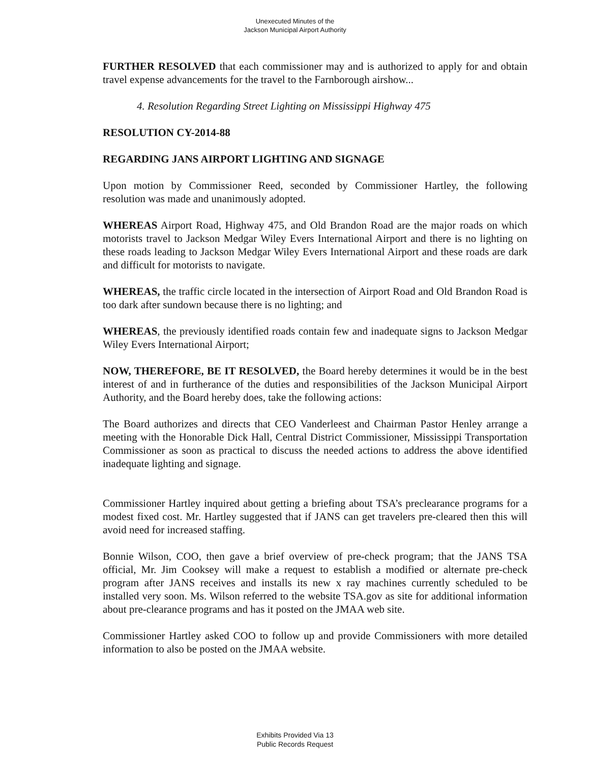Unexecuted Minutes of the
Jackson Municipal Airport Authority
FURTHER RESOLVED that each commissioner may and is authorized to apply for and obtain travel expense advancements for the travel to the Farnborough airshow...
4. Resolution Regarding Street Lighting on Mississippi Highway 475
RESOLUTION CY-2014-88
REGARDING JANS AIRPORT LIGHTING AND SIGNAGE
Upon motion by Commissioner Reed, seconded by Commissioner Hartley, the following resolution was made and unanimously adopted.
WHEREAS Airport Road, Highway 475, and Old Brandon Road are the major roads on which motorists travel to Jackson Medgar Wiley Evers International Airport and there is no lighting on these roads leading to Jackson Medgar Wiley Evers International Airport and these roads are dark and difficult for motorists to navigate.
WHEREAS, the traffic circle located in the intersection of Airport Road and Old Brandon Road is too dark after sundown because there is no lighting; and
WHEREAS, the previously identified roads contain few and inadequate signs to Jackson Medgar Wiley Evers International Airport;
NOW, THEREFORE, BE IT RESOLVED, the Board hereby determines it would be in the best interest of and in furtherance of the duties and responsibilities of the Jackson Municipal Airport Authority, and the Board hereby does, take the following actions:
The Board authorizes and directs that CEO Vanderleest and Chairman Pastor Henley arrange a meeting with the Honorable Dick Hall, Central District Commissioner, Mississippi Transportation Commissioner as soon as practical to discuss the needed actions to address the above identified inadequate lighting and signage.
Commissioner Hartley inquired about getting a briefing about TSA’s preclearance programs for a modest fixed cost. Mr. Hartley suggested that if JANS can get travelers pre-cleared then this will avoid need for increased staffing.
Bonnie Wilson, COO, then gave a brief overview of pre-check program; that the JANS TSA official, Mr. Jim Cooksey will make a request to establish a modified or alternate pre-check program after JANS receives and installs its new x ray machines currently scheduled to be installed very soon. Ms. Wilson referred to the website TSA.gov as site for additional information about pre-clearance programs and has it posted on the JMAA web site.
Commissioner Hartley asked COO to follow up and provide Commissioners with more detailed information to also be posted on the JMAA website.
Exhibits Provided Via 13
Public Records Request